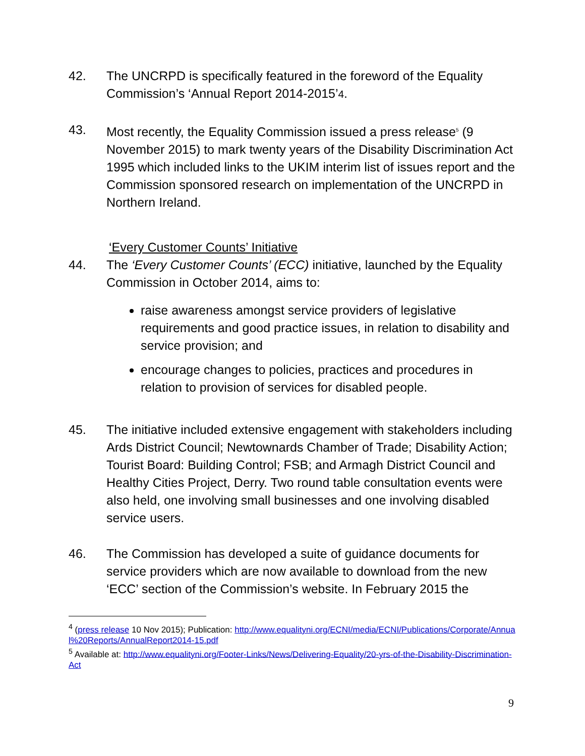42. The UNCRPD is specifically featured in the foreword of the Equality Commission’s ‘Annual Report 2014-2015’4.
43. Most recently, the Equality Commission issued a press release<sup>5</sup> (9 November 2015) to mark twenty years of the Disability Discrimination Act 1995 which included links to the UKIM interim list of issues report and the Commission sponsored research on implementation of the UNCRPD in Northern Ireland.
‘Every Customer Counts’ Initiative
44. The ‘Every Customer Counts’ (ECC) initiative, launched by the Equality Commission in October 2014, aims to:
raise awareness amongst service providers of legislative requirements and good practice issues, in relation to disability and service provision; and
encourage changes to policies, practices and procedures in relation to provision of services for disabled people.
45. The initiative included extensive engagement with stakeholders including Ards District Council; Newtownards Chamber of Trade; Disability Action; Tourist Board: Building Control; FSB; and Armagh District Council and Healthy Cities Project, Derry. Two round table consultation events were also held, one involving small businesses and one involving disabled service users.
46. The Commission has developed a suite of guidance documents for service providers which are now available to download from the new ‘ECC’ section of the Commission’s website. In February 2015 the
<sup>4</sup> (press release 10 Nov 2015); Publication: http://www.equalityni.org/ECNI/media/ECNI/Publications/Corporate/Annual%20Reports/AnnualReport2014-15.pdf
<sup>5</sup> Available at: http://www.equalityni.org/Footer-Links/News/Delivering-Equality/20-yrs-of-the-Disability-Discrimination-Act
9